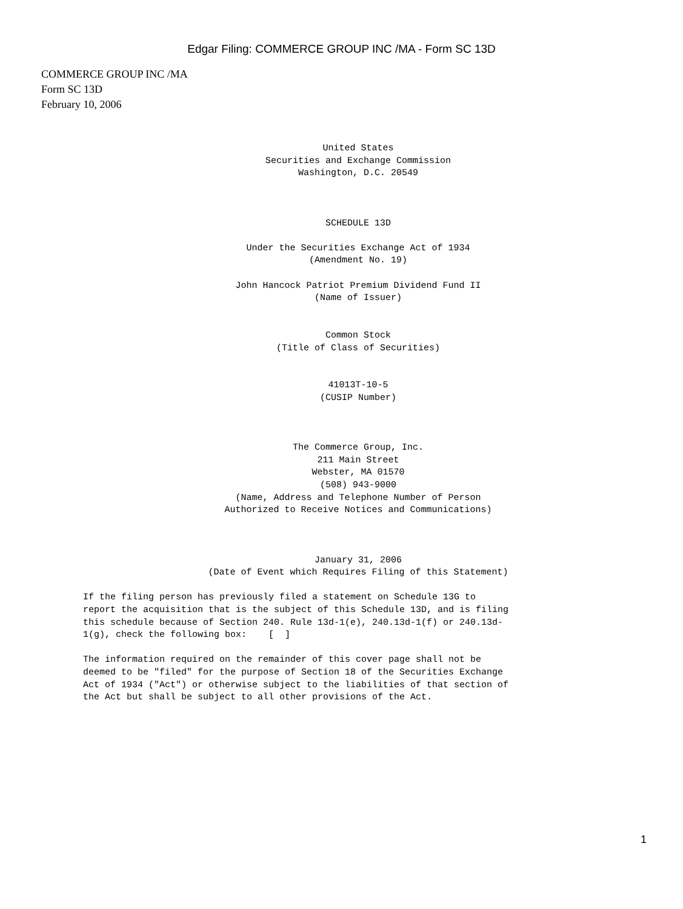Edgar Filing: COMMERCE GROUP INC /MA - Form SC 13D
COMMERCE GROUP INC /MA
Form SC 13D
February 10, 2006
United States
Securities and Exchange Commission
Washington, D.C. 20549



SCHEDULE 13D

Under the Securities Exchange Act of 1934
(Amendment No. 19)

John Hancock Patriot Premium Dividend Fund II
(Name of Issuer)


Common Stock
(Title of Class of Securities)


41013T-10-5
(CUSIP Number)



The Commerce Group, Inc.
211 Main Street
Webster, MA 01570
(508) 943-9000
(Name, Address and Telephone Number of Person
Authorized to Receive Notices and Communications)



January 31, 2006
(Date of Event which Requires Filing of this Statement)
If the filing person has previously filed a statement on Schedule 13G to
report the acquisition that is the subject of this Schedule 13D, and is filing
this schedule because of Section 240. Rule 13d-1(e), 240.13d-1(f) or 240.13d-
1(g), check the following box:    [  ]

The information required on the remainder of this cover page shall not be
deemed to be "filed" for the purpose of Section 18 of the Securities Exchange
Act of 1934 ("Act") or otherwise subject to the liabilities of that section of
the Act but shall be subject to all other provisions of the Act.
1